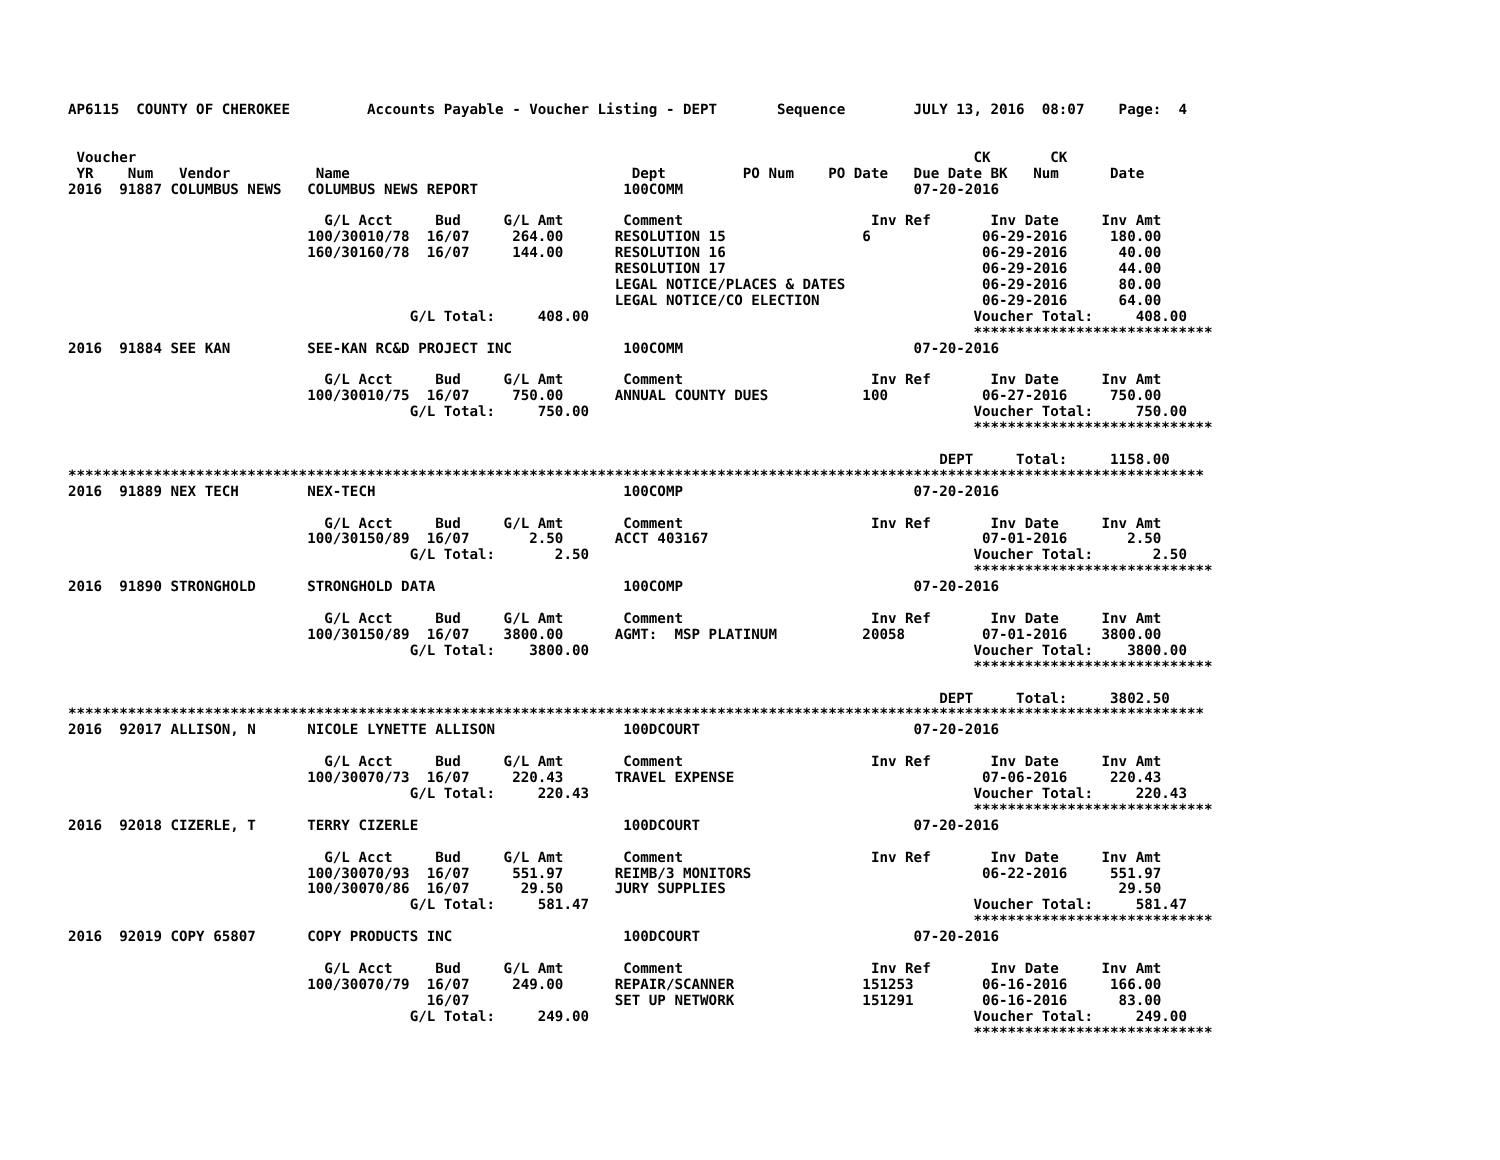AP6115  COUNTY OF CHEROKEE         Accounts Payable - Voucher Listing - DEPT       Sequence        JULY 13, 2016  08:07    Page:  4


 Voucher                                                                                                  CK       CK
 YR    Num   Vendor          Name                                 Dept         PO Num    PO Date   Due Date BK   Num      Date
2016  91887 COLUMBUS NEWS   COLUMBUS NEWS REPORT                 100COMM                           07-20-2016

                              G/L Acct     Bud     G/L Amt       Comment                      Inv Ref       Inv Date     Inv Amt
                            100/30010/78  16/07     264.00      RESOLUTION 15                6             06-29-2016     180.00
                            160/30160/78  16/07     144.00      RESOLUTION 16                              06-29-2016      40.00
                                                                RESOLUTION 17                              06-29-2016      44.00
                                                                LEGAL NOTICE/PLACES & DATES                06-29-2016      80.00
                                                                LEGAL NOTICE/CO ELECTION                   06-29-2016      64.00
                                        G/L Total:     408.00                                             Voucher Total:     408.00
                                                                                                          ****************************
2016  91884 SEE KAN         SEE-KAN RC&D PROJECT INC             100COMM                           07-20-2016

                              G/L Acct     Bud     G/L Amt       Comment                      Inv Ref       Inv Date     Inv Amt
                            100/30010/75  16/07     750.00      ANNUAL COUNTY DUES           100           06-27-2016     750.00
                                        G/L Total:     750.00                                             Voucher Total:     750.00
                                                                                                          ****************************

                                                                                                      DEPT     Total:     1158.00
*************************************************************************************************************************************
2016  91889 NEX TECH        NEX-TECH                             100COMP                           07-20-2016

                              G/L Acct     Bud     G/L Amt       Comment                      Inv Ref       Inv Date     Inv Amt
                            100/30150/89  16/07       2.50      ACCT 403167                                07-01-2016       2.50
                                        G/L Total:       2.50                                             Voucher Total:       2.50
                                                                                                          ****************************
2016  91890 STRONGHOLD      STRONGHOLD DATA                      100COMP                           07-20-2016

                              G/L Acct     Bud     G/L Amt       Comment                      Inv Ref       Inv Date     Inv Amt
                            100/30150/89  16/07    3800.00      AGMT:  MSP PLATINUM          20058         07-01-2016    3800.00
                                        G/L Total:    3800.00                                             Voucher Total:    3800.00
                                                                                                          ****************************

                                                                                                      DEPT     Total:     3802.50
*************************************************************************************************************************************
2016  92017 ALLISON, N      NICOLE LYNETTE ALLISON               100DCOURT                         07-20-2016

                              G/L Acct     Bud     G/L Amt       Comment                      Inv Ref       Inv Date     Inv Amt
                            100/30070/73  16/07     220.43      TRAVEL EXPENSE                             07-06-2016     220.43
                                        G/L Total:     220.43                                             Voucher Total:     220.43
                                                                                                          ****************************
2016  92018 CIZERLE, T      TERRY CIZERLE                        100DCOURT                         07-20-2016

                              G/L Acct     Bud     G/L Amt       Comment                      Inv Ref       Inv Date     Inv Amt
                            100/30070/93  16/07     551.97      REIMB/3 MONITORS                           06-22-2016     551.97
                            100/30070/86  16/07      29.50      JURY SUPPLIES                                              29.50
                                        G/L Total:     581.47                                             Voucher Total:     581.47
                                                                                                          ****************************
2016  92019 COPY 65807      COPY PRODUCTS INC                    100DCOURT                         07-20-2016

                              G/L Acct     Bud     G/L Amt       Comment                      Inv Ref       Inv Date     Inv Amt
                            100/30070/79  16/07     249.00      REPAIR/SCANNER               151253        06-16-2016     166.00
                                          16/07                 SET UP NETWORK               151291        06-16-2016      83.00
                                        G/L Total:     249.00                                             Voucher Total:     249.00
                                                                                                          ****************************